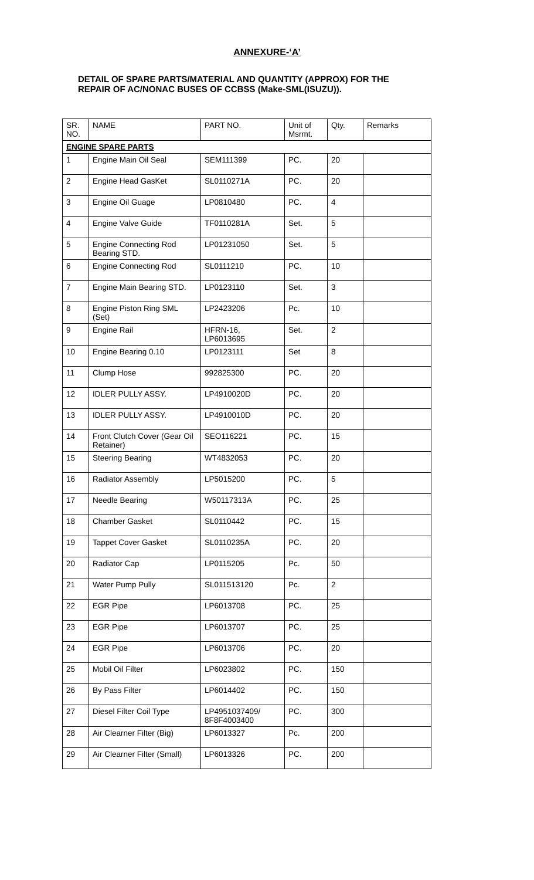ANNEXURE-‘A’
DETAIL OF SPARE PARTS/MATERIAL AND QUANTITY (APPROX) FOR THE
REPAIR OF AC/NONAC BUSES OF CCBSS (Make-SML(ISUZU)).
| SR. NO. | NAME | PART NO. | Unit of Msrmt. | Qty. | Remarks |
| --- | --- | --- | --- | --- | --- |
| ENGINE SPARE PARTS | | | | | |
| 1 | Engine Main Oil Seal | SEM111399 | PC. | 20 | |
| 2 | Engine Head GasKet | SL0110271A | PC. | 20 | |
| 3 | Engine Oil Guage | LP0810480 | PC. | 4 | |
| 4 | Engine Valve Guide | TF0110281A | Set. | 5 | |
| 5 | Engine Connecting Rod Bearing STD. | LP01231050 | Set. | 5 | |
| 6 | Engine Connecting Rod | SL0111210 | PC. | 10 | |
| 7 | Engine Main Bearing STD. | LP0123110 | Set. | 3 | |
| 8 | Engine Piston Ring SML (Set) | LP2423206 | Pc. | 10 | |
| 9 | Engine Rail | HFRN-16, LP6013695 | Set. | 2 | |
| 10 | Engine Bearing 0.10 | LP0123111 | Set | 8 | |
| 11 | Clump Hose | 992825300 | PC. | 20 | |
| 12 | IDLER PULLY ASSY. | LP4910020D | PC. | 20 | |
| 13 | IDLER PULLY ASSY. | LP4910010D | PC. | 20 | |
| 14 | Front Clutch Cover (Gear Oil Retainer) | SEO116221 | PC. | 15 | |
| 15 | Steering Bearing | WT4832053 | PC. | 20 | |
| 16 | Radiator Assembly | LP5015200 | PC. | 5 | |
| 17 | Needle Bearing | W50117313A | PC. | 25 | |
| 18 | Chamber Gasket | SL0110442 | PC. | 15 | |
| 19 | Tappet Cover Gasket | SL0110235A | PC. | 20 | |
| 20 | Radiator Cap | LP0115205 | Pc. | 50 | |
| 21 | Water Pump Pully | SL011513120 | Pc. | 2 | |
| 22 | EGR Pipe | LP6013708 | PC. | 25 | |
| 23 | EGR Pipe | LP6013707 | PC. | 25 | |
| 24 | EGR Pipe | LP6013706 | PC. | 20 | |
| 25 | Mobil Oil Filter | LP6023802 | PC. | 150 | |
| 26 | By Pass Filter | LP6014402 | PC. | 150 | |
| 27 | Diesel Filter Coil Type | LP4951037409/ 8F8F4003400 | PC. | 300 | |
| 28 | Air Clearner Filter (Big) | LP6013327 | Pc. | 200 | |
| 29 | Air Clearner Filter (Small) | LP6013326 | PC. | 200 | |